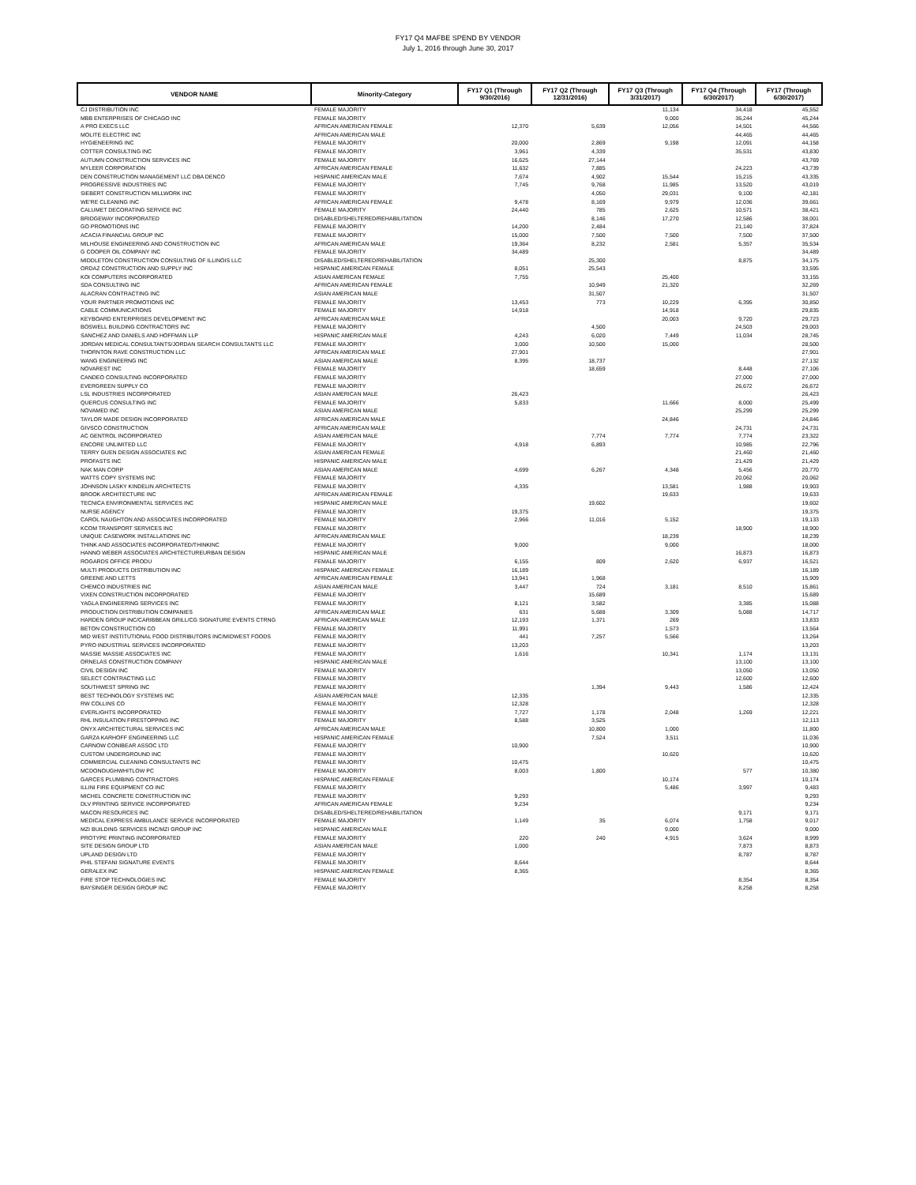FY17 Q4 MAFBE SPEND BY VENDOR
July 1, 2016 through June 30, 2017
| VENDOR NAME | Minority-Category | FY17 Q1 (Through 9/30/2016) | FY17 Q2 (Through 12/31/2016) | FY17 Q3 (Through 3/31/2017) | FY17 Q4 (Through 6/30/2017) | FY17 (Through 6/30/2017) |
| --- | --- | --- | --- | --- | --- | --- |
| CJ DISTRIBUTION INC | FEMALE MAJORITY | | | 11,134 | 34,418 | 45,552 |
| MBB ENTERPRISES OF CHICAGO INC | FEMALE MAJORITY | | | 9,000 | 36,244 | 45,244 |
| A PRO EXECS LLC | AFRICAN AMERICAN FEMALE | 12,370 | 5,639 | 12,056 | 14,501 | 44,566 |
| MOLITE ELECTRIC INC | AFRICAN AMERICAN MALE | | | | 44,465 | 44,465 |
| HYGIENEERING INC | FEMALE MAJORITY | 20,000 | 2,869 | 9,198 | 12,091 | 44,158 |
| COTTER CONSULTING INC | FEMALE MAJORITY | 3,961 | 4,339 | | 35,531 | 43,830 |
| AUTUMN CONSTRUCTION SERVICES INC | FEMALE MAJORITY | 16,625 | 27,144 | | | 43,769 |
| MYLEER CORPORATION | AFRICAN AMERICAN FEMALE | 11,632 | 7,885 | | 24,223 | 43,739 |
| DEN CONSTRUCTION MANAGEMENT LLC DBA DENCO | HISPANIC AMERICAN MALE | 7,674 | 4,902 | 15,544 | 15,215 | 43,335 |
| PROGRESSIVE INDUSTRIES INC | FEMALE MAJORITY | 7,745 | 9,768 | 11,985 | 13,520 | 43,019 |
| SIEBERT CONSTRUCTION MILLWORK INC | FEMALE MAJORITY | | 4,050 | 29,031 | 9,100 | 42,181 |
| WE'RE CLEANING INC | AFRICAN AMERICAN FEMALE | 9,478 | 8,169 | 9,979 | 12,036 | 39,661 |
| CALUMET DECORATING SERVICE INC | FEMALE MAJORITY | 24,440 | 785 | 2,625 | 10,571 | 38,421 |
| BRIDGEWAY INCORPORATED | DISABLED/SHELTERED/REHABILITATION | | 8,146 | 17,270 | 12,586 | 38,001 |
| GO PROMOTIONS INC | FEMALE MAJORITY | 14,200 | 2,484 | | 21,140 | 37,824 |
| ACACIA FINANCIAL GROUP INC | FEMALE MAJORITY | 15,000 | 7,500 | 7,500 | 7,500 | 37,500 |
| MILHOUSE ENGINEERING AND CONSTRUCTION INC | AFRICAN AMERICAN MALE | 19,364 | 8,232 | 2,581 | 5,357 | 35,534 |
| G COOPER OIL COMPANY INC | FEMALE MAJORITY | 34,489 | | | | 34,489 |
| MIDDLETON CONSTRUCTION CONSULTING OF ILLINOIS LLC | DISABLED/SHELTERED/REHABILITATION | | 25,300 | | 8,875 | 34,175 |
| ORDAZ CONSTRUCTION AND SUPPLY INC | HISPANIC AMERICAN FEMALE | 8,051 | 25,543 | | | 33,595 |
| KOI COMPUTERS INCORPORATED | ASIAN AMERICAN FEMALE | 7,755 | | 25,400 | | 33,155 |
| SDA CONSULTING INC | AFRICAN AMERICAN FEMALE | | 10,949 | 21,320 | | 32,269 |
| ALACRAN CONTRACTING INC | ASIAN AMERICAN MALE | | 31,507 | | | 31,507 |
| YOUR PARTNER PROMOTIONS INC | FEMALE MAJORITY | 13,453 | 773 | 10,229 | 6,395 | 30,850 |
| CABLE COMMUNICATIONS | FEMALE MAJORITY | 14,918 | | 14,918 | | 29,835 |
| KEYBOARD ENTERPRISES DEVELOPMENT INC | AFRICAN AMERICAN MALE | | | 20,003 | 9,720 | 29,723 |
| BOSWELL BUILDING CONTRACTORS INC | FEMALE MAJORITY | | 4,500 | | 24,503 | 29,003 |
| SANCHEZ AND DANIELS AND HOFFMAN LLP | HISPANIC AMERICAN MALE | 4,243 | 6,020 | 7,449 | 11,034 | 28,745 |
| JORDAN MEDICAL CONSULTANTS/JORDAN SEARCH CONSULTANTS LLC | FEMALE MAJORITY | 3,000 | 10,500 | 15,000 | | 28,500 |
| THORNTON RAVE CONSTRUCTION LLC | AFRICAN AMERICAN MALE | 27,901 | | | | 27,901 |
| WANG ENGINEERNG INC | ASIAN AMERICAN MALE | 8,395 | 18,737 | | | 27,132 |
| NOVAREST INC | FEMALE MAJORITY | | 18,659 | | 8,448 | 27,106 |
| CANDEO CONSULTING INCORPORATED | FEMALE MAJORITY | | | | 27,000 | 27,000 |
| EVERGREEN SUPPLY CO | FEMALE MAJORITY | | | | 26,672 | 26,672 |
| LSL INDUSTRIES INCORPORATED | ASIAN AMERICAN MALE | 26,423 | | | | 26,423 |
| QUERCUS CONSULTING INC | FEMALE MAJORITY | 5,833 | | 11,666 | 8,000 | 25,499 |
| NOVAMED INC | ASIAN AMERICAN MALE | | | | 25,299 | 25,299 |
| TAYLOR MADE DESIGN INCORPORATED | AFRICAN AMERICAN MALE | | | 24,846 | | 24,846 |
| GIVSCO CONSTRUCTION | AFRICAN AMERICAN MALE | | | | 24,731 | 24,731 |
| AC GENTROL INCORPORATED | ASIAN AMERICAN MALE | | 7,774 | 7,774 | 7,774 | 23,322 |
| ENCORE UNLIMITED LLC | FEMALE MAJORITY | 4,918 | 6,893 | | 10,985 | 22,796 |
| TERRY GUEN DESIGN ASSOCIATES INC | ASIAN AMERICAN FEMALE | | | | 21,460 | 21,460 |
| PROFASTS INC | HISPANIC AMERICAN MALE | | | | 21,429 | 21,429 |
| NAK MAN CORP | ASIAN AMERICAN MALE | 4,699 | 6,267 | 4,348 | 5,456 | 20,770 |
| WATTS COPY SYSTEMS INC | FEMALE MAJORITY | | | | 20,062 | 20,062 |
| JOHNSON LASKY KINDELIN ARCHITECTS | FEMALE MAJORITY | 4,335 | | 13,581 | 1,988 | 19,903 |
| BROOK ARCHITECTURE INC | AFRICAN AMERICAN FEMALE | | | 19,633 | | 19,633 |
| TECNICA ENVIRONMENTAL SERVICES INC | HISPANIC AMERICAN MALE | | 19,602 | | | 19,602 |
| NURSE AGENCY | FEMALE MAJORITY | 19,375 | | | | 19,375 |
| CAROL NAUGHTON AND ASSOCIATES INCORPORATED | FEMALE MAJORITY | 2,966 | 11,016 | 5,152 | | 19,133 |
| KCOM TRANSPORT SERVICES INC | FEMALE MAJORITY | | | | 18,900 | 18,900 |
| UNIQUE CASEWORK INSTALLATIONS INC | AFRICAN AMERICAN MALE | | | 18,239 | | 18,239 |
| THINK AND ASSOCIATES INCORPORATED/THINKINC | FEMALE MAJORITY | 9,000 | | 9,000 | | 18,000 |
| HANNO WEBER ASSOCIATES ARCHITECTUREURBAN DESIGN | HISPANIC AMERICAN MALE | | | | 16,873 | 16,873 |
| ROGARDS OFFICE PRODU | FEMALE MAJORITY | 6,155 | 809 | 2,620 | 6,937 | 16,521 |
| MULTI PRODUCTS DISTRIBUTION INC | HISPANIC AMERICAN FEMALE | 16,189 | | | | 16,189 |
| GREENE AND LETTS | AFRICAN AMERICAN FEMALE | 13,941 | 1,968 | | | 15,909 |
| CHEMCO INDUSTRIES INC | ASIAN AMERICAN MALE | 3,447 | 724 | 3,181 | 8,510 | 15,861 |
| VIXEN CONSTRUCTION INCORPORATED | FEMALE MAJORITY | | 15,689 | | | 15,689 |
| YAGLA ENGINEERING SERVICES INC | FEMALE MAJORITY | 8,121 | 3,582 | | 3,385 | 15,088 |
| PRODUCTION DISTRIBUTION COMPANIES | AFRICAN AMERICAN MALE | 631 | 5,688 | 3,309 | 5,088 | 14,717 |
| HARDEN GROUP INC/CARIBBEAN GRILL/CG SIGNATURE EVENTS CTRNG | AFRICAN AMERICAN MALE | 12,193 | 1,371 | 269 | | 13,833 |
| BETON CONSTRUCTION CO | FEMALE MAJORITY | 11,991 | | 1,573 | | 13,564 |
| MID WEST INSTITUTIONAL FOOD DISTRIBUTORS INC/MIDWEST FOODS | FEMALE MAJORITY | 441 | 7,257 | 5,566 | | 13,264 |
| PYRO INDUSTRIAL SERVICES INCORPORATED | FEMALE MAJORITY | 13,203 | | | | 13,203 |
| MASSIE MASSIE ASSOCIATES INC | FEMALE MAJORITY | 1,616 | | 10,341 | 1,174 | 13,131 |
| ORNELAS CONSTRUCTION COMPANY | HISPANIC AMERICAN MALE | | | | 13,100 | 13,100 |
| CIVIL DESIGN INC | FEMALE MAJORITY | | | | 13,050 | 13,050 |
| SELECT CONTRACTING LLC | FEMALE MAJORITY | | | | 12,600 | 12,600 |
| SOUTHWEST SPRING INC | FEMALE MAJORITY | | 1,394 | 9,443 | 1,586 | 12,424 |
| BEST TECHNOLOGY SYSTEMS INC | ASIAN AMERICAN MALE | 12,335 | | | | 12,335 |
| RW COLLINS CO | FEMALE MAJORITY | 12,328 | | | | 12,328 |
| EVERLIGHTS INCORPORATED | FEMALE MAJORITY | 7,727 | 1,178 | 2,048 | 1,269 | 12,221 |
| RHL INSULATION FIRESTOPPING INC | FEMALE MAJORITY | 8,588 | 3,525 | | | 12,113 |
| ONYX ARCHITECTURAL SERVICES INC | AFRICAN AMERICAN MALE | | 10,800 | 1,000 | | 11,800 |
| GARZA KARHOFF ENGINEERING LLC | HISPANIC AMERICAN FEMALE | | 7,524 | 3,511 | | 11,036 |
| CARNOW CONIBEAR ASSOC LTD | FEMALE MAJORITY | 10,900 | | | | 10,900 |
| CUSTOM UNDERGROUND INC | FEMALE MAJORITY | | | 10,620 | | 10,620 |
| COMMERCIAL CLEANING CONSULTANTS INC | FEMALE MAJORITY | 10,475 | | | | 10,475 |
| MCDONOUGHWHITLOW PC | FEMALE MAJORITY | 8,003 | 1,800 | | 577 | 10,380 |
| GARCES PLUMBING CONTRACTORS | HISPANIC AMERICAN FEMALE | | | 10,174 | | 10,174 |
| ILLINI FIRE EQUIPMENT CO INC | FEMALE MAJORITY | | | 5,486 | 3,997 | 9,483 |
| MICHEL CONCRETE CONSTRUCTION INC | FEMALE MAJORITY | 9,293 | | | | 9,293 |
| DLV PRINTING SERVICE INCORPORATED | AFRICAN AMERICAN FEMALE | 9,234 | | | | 9,234 |
| MACON RESOURCES INC | DISABLED/SHELTERED/REHABILITATION | | | | 9,171 | 9,171 |
| MEDICAL EXPRESS AMBULANCE SERVICE INCORPORATED | FEMALE MAJORITY | 1,149 | 35 | 6,074 | 1,758 | 9,017 |
| MZI BUILDING SERVICES INC/MZI GROUP INC | HISPANIC AMERICAN MALE | | | 9,000 | | 9,000 |
| PROTYPE PRINTING INCORPORATED | FEMALE MAJORITY | 220 | 240 | 4,915 | 3,624 | 8,999 |
| SITE DESIGN GROUP LTD | ASIAN AMERICAN MALE | 1,000 | | | 7,873 | 8,873 |
| UPLAND DESIGN LTD | FEMALE MAJORITY | | | | 8,787 | 8,787 |
| PHIL STEFANI SIGNATURE EVENTS | FEMALE MAJORITY | 8,644 | | | | 8,644 |
| GERALEX INC | HISPANIC AMERICAN FEMALE | 8,365 | | | | 8,365 |
| FIRE STOP TECHNOLOGIES INC | FEMALE MAJORITY | | | | 8,354 | 8,354 |
| BAYSINGER DESIGN GROUP INC | FEMALE MAJORITY | | | | 8,258 | 8,258 |